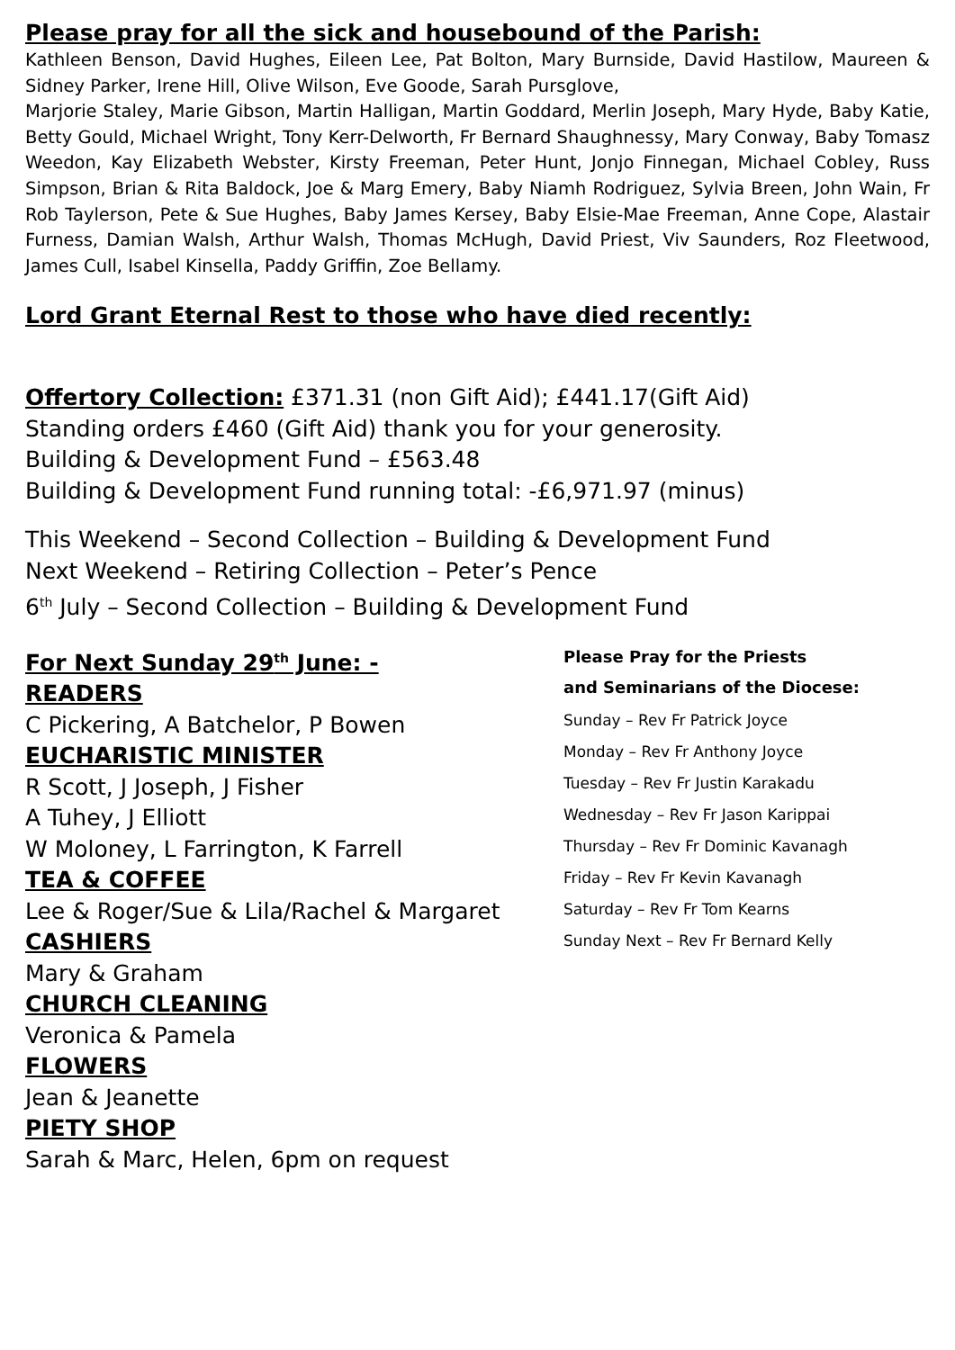Please pray for all the sick and housebound of the Parish:
Kathleen Benson, David Hughes, Eileen Lee, Pat Bolton, Mary Burnside, David Hastilow, Maureen & Sidney Parker, Irene Hill, Olive Wilson, Eve Goode, Sarah Pursglove,
Marjorie Staley, Marie Gibson, Martin Halligan, Martin Goddard, Merlin Joseph, Mary Hyde, Baby Katie, Betty Gould, Michael Wright, Tony Kerr-Delworth, Fr Bernard Shaughnessy, Mary Conway, Baby Tomasz Weedon, Kay Elizabeth Webster, Kirsty Freeman, Peter Hunt, Jonjo Finnegan, Michael Cobley, Russ Simpson, Brian & Rita Baldock, Joe & Marg Emery, Baby Niamh Rodriguez, Sylvia Breen, John Wain, Fr Rob Taylerson, Pete & Sue Hughes, Baby James Kersey, Baby Elsie-Mae Freeman, Anne Cope, Alastair Furness, Damian Walsh, Arthur Walsh, Thomas McHugh, David Priest, Viv Saunders, Roz Fleetwood, James Cull, Isabel Kinsella, Paddy Griffin, Zoe Bellamy.
Lord Grant Eternal Rest to those who have died recently:
Offertory Collection: £371.31 (non Gift Aid); £441.17(Gift Aid)
Standing orders £460 (Gift Aid) thank you for your generosity.
Building & Development Fund – £563.48
Building & Development Fund running total: -£6,971.97 (minus)
This Weekend – Second Collection – Building & Development Fund
Next Weekend – Retiring Collection – Peter’s Pence
6<sup>th</sup> July – Second Collection – Building & Development Fund
For Next Sunday 29<sup>th</sup> June: -
READERS
C Pickering, A Batchelor, P Bowen
EUCHARISTIC MINISTER
R Scott, J Joseph, J Fisher
A Tuhey, J Elliott
W Moloney, L Farrington, K Farrell
TEA & COFFEE
Lee & Roger/Sue & Lila/Rachel & Margaret
CASHIERS
Mary & Graham
CHURCH CLEANING
Veronica & Pamela
FLOWERS
Jean & Jeanette
PIETY SHOP
Sarah & Marc, Helen, 6pm on request
Please Pray for the Priests
and Seminarians of the Diocese:
Sunday – Rev Fr Patrick Joyce
Monday – Rev Fr Anthony Joyce
Tuesday – Rev Fr Justin Karakadu
Wednesday – Rev Fr Jason Karippai
Thursday – Rev Fr Dominic Kavanagh
Friday – Rev Fr Kevin Kavanagh
Saturday – Rev Fr Tom Kearns
Sunday Next – Rev Fr Bernard Kelly